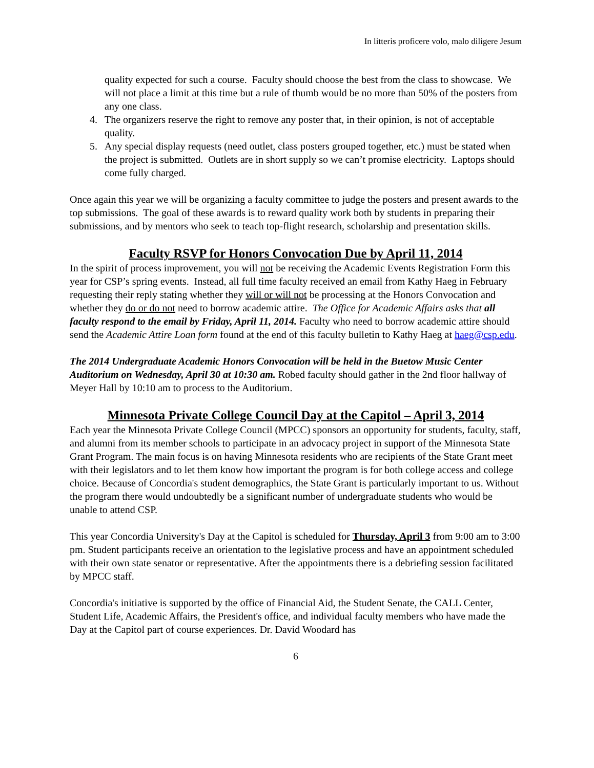In litteris proficere volo, malo diligere Jesum
quality expected for such a course. Faculty should choose the best from the class to showcase. We will not place a limit at this time but a rule of thumb would be no more than 50% of the posters from any one class.
4. The organizers reserve the right to remove any poster that, in their opinion, is not of acceptable quality.
5. Any special display requests (need outlet, class posters grouped together, etc.) must be stated when the project is submitted. Outlets are in short supply so we can’t promise electricity. Laptops should come fully charged.
Once again this year we will be organizing a faculty committee to judge the posters and present awards to the top submissions. The goal of these awards is to reward quality work both by students in preparing their submissions, and by mentors who seek to teach top-flight research, scholarship and presentation skills.
Faculty RSVP for Honors Convocation Due by April 11, 2014
In the spirit of process improvement, you will not be receiving the Academic Events Registration Form this year for CSP’s spring events. Instead, all full time faculty received an email from Kathy Haeg in February requesting their reply stating whether they will or will not be processing at the Honors Convocation and whether they do or do not need to borrow academic attire. The Office for Academic Affairs asks that all faculty respond to the email by Friday, April 11, 2014. Faculty who need to borrow academic attire should send the Academic Attire Loan form found at the end of this faculty bulletin to Kathy Haeg at haeg@csp.edu.
The 2014 Undergraduate Academic Honors Convocation will be held in the Buetow Music Center Auditorium on Wednesday, April 30 at 10:30 am. Robed faculty should gather in the 2nd floor hallway of Meyer Hall by 10:10 am to process to the Auditorium.
Minnesota Private College Council Day at the Capitol – April 3, 2014
Each year the Minnesota Private College Council (MPCC) sponsors an opportunity for students, faculty, staff, and alumni from its member schools to participate in an advocacy project in support of the Minnesota State Grant Program. The main focus is on having Minnesota residents who are recipients of the State Grant meet with their legislators and to let them know how important the program is for both college access and college choice. Because of Concordia's student demographics, the State Grant is particularly important to us. Without the program there would undoubtedly be a significant number of undergraduate students who would be unable to attend CSP.
This year Concordia University's Day at the Capitol is scheduled for Thursday, April 3 from 9:00 am to 3:00 pm. Student participants receive an orientation to the legislative process and have an appointment scheduled with their own state senator or representative. After the appointments there is a debriefing session facilitated by MPCC staff.
Concordia's initiative is supported by the office of Financial Aid, the Student Senate, the CALL Center, Student Life, Academic Affairs, the President's office, and individual faculty members who have made the Day at the Capitol part of course experiences. Dr. David Woodard has
6